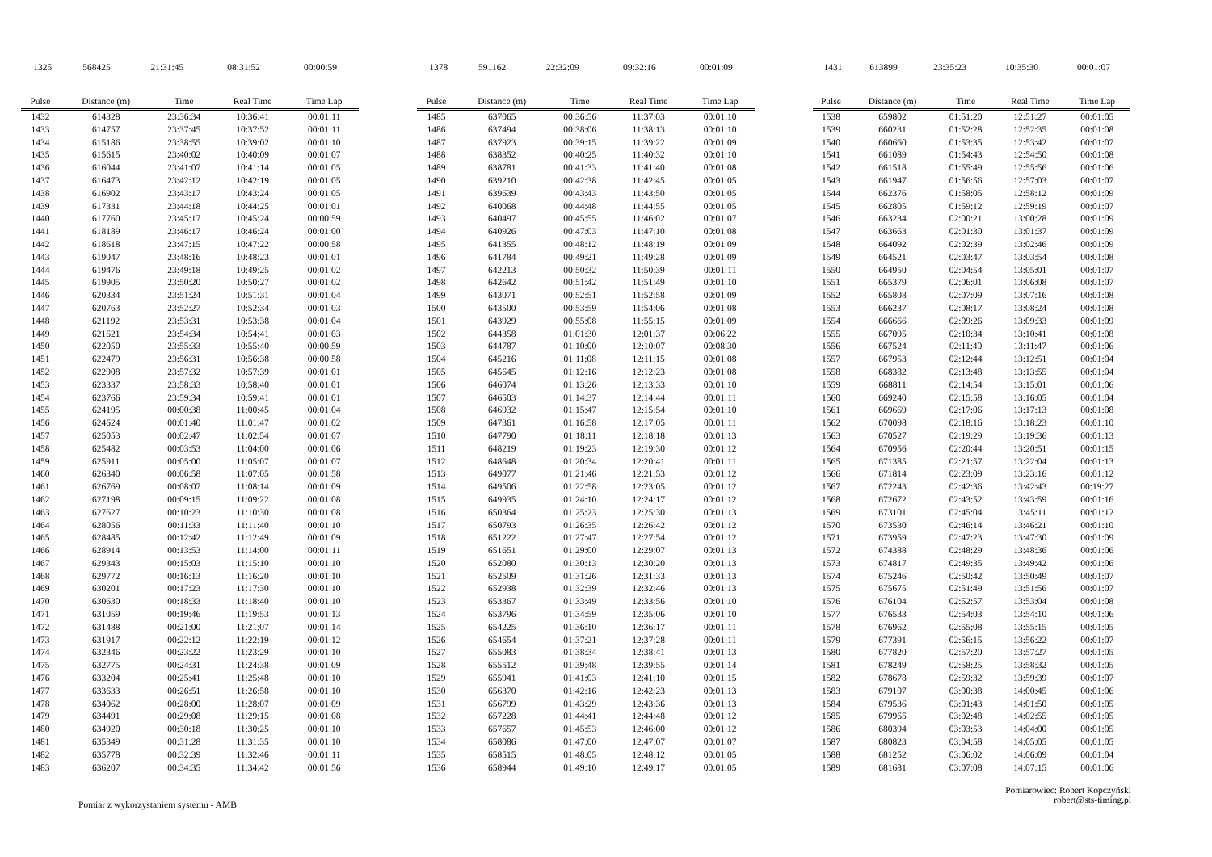| 1325 | 568425 | 21:31:45 | 08:31:52 | 00:00:59 |
| Pulse | Distance (m) | Time | Real Time | Time Lap |
| --- | --- | --- | --- | --- |
| 1432 | 614328 | 23:36:34 | 10:36:41 | 00:01:11 |
| 1433 | 614757 | 23:37:45 | 10:37:52 | 00:01:11 |
| 1434 | 615186 | 23:38:55 | 10:39:02 | 00:01:10 |
| 1435 | 615615 | 23:40:02 | 10:40:09 | 00:01:07 |
| 1436 | 616044 | 23:41:07 | 10:41:14 | 00:01:05 |
| 1437 | 616473 | 23:42:12 | 10:42:19 | 00:01:05 |
| 1438 | 616902 | 23:43:17 | 10:43:24 | 00:01:05 |
| 1439 | 617331 | 23:44:18 | 10:44:25 | 00:01:01 |
| 1440 | 617760 | 23:45:17 | 10:45:24 | 00:00:59 |
| 1441 | 618189 | 23:46:17 | 10:46:24 | 00:01:00 |
| 1442 | 618618 | 23:47:15 | 10:47:22 | 00:00:58 |
| 1443 | 619047 | 23:48:16 | 10:48:23 | 00:01:01 |
| 1444 | 619476 | 23:49:18 | 10:49:25 | 00:01:02 |
| 1445 | 619905 | 23:50:20 | 10:50:27 | 00:01:02 |
| 1446 | 620334 | 23:51:24 | 10:51:31 | 00:01:04 |
| 1447 | 620763 | 23:52:27 | 10:52:34 | 00:01:03 |
| 1448 | 621192 | 23:53:31 | 10:53:38 | 00:01:04 |
| 1449 | 621621 | 23:54:34 | 10:54:41 | 00:01:03 |
| 1450 | 622050 | 23:55:33 | 10:55:40 | 00:00:59 |
| 1451 | 622479 | 23:56:31 | 10:56:38 | 00:00:58 |
| 1452 | 622908 | 23:57:32 | 10:57:39 | 00:01:01 |
| 1453 | 623337 | 23:58:33 | 10:58:40 | 00:01:01 |
| 1454 | 623766 | 23:59:34 | 10:59:41 | 00:01:01 |
| 1455 | 624195 | 00:00:38 | 11:00:45 | 00:01:04 |
| 1456 | 624624 | 00:01:40 | 11:01:47 | 00:01:02 |
| 1457 | 625053 | 00:02:47 | 11:02:54 | 00:01:07 |
| 1458 | 625482 | 00:03:53 | 11:04:00 | 00:01:06 |
| 1459 | 625911 | 00:05:00 | 11:05:07 | 00:01:07 |
| 1460 | 626340 | 00:06:58 | 11:07:05 | 00:01:58 |
| 1461 | 626769 | 00:08:07 | 11:08:14 | 00:01:09 |
| 1462 | 627198 | 00:09:15 | 11:09:22 | 00:01:08 |
| 1463 | 627627 | 00:10:23 | 11:10:30 | 00:01:08 |
| 1464 | 628056 | 00:11:33 | 11:11:40 | 00:01:10 |
| 1465 | 628485 | 00:12:42 | 11:12:49 | 00:01:09 |
| 1466 | 628914 | 00:13:53 | 11:14:00 | 00:01:11 |
| 1467 | 629343 | 00:15:03 | 11:15:10 | 00:01:10 |
| 1468 | 629772 | 00:16:13 | 11:16:20 | 00:01:10 |
| 1469 | 630201 | 00:17:23 | 11:17:30 | 00:01:10 |
| 1470 | 630630 | 00:18:33 | 11:18:40 | 00:01:10 |
| 1471 | 631059 | 00:19:46 | 11:19:53 | 00:01:13 |
| 1472 | 631488 | 00:21:00 | 11:21:07 | 00:01:14 |
| 1473 | 631917 | 00:22:12 | 11:22:19 | 00:01:12 |
| 1474 | 632346 | 00:23:22 | 11:23:29 | 00:01:10 |
| 1475 | 632775 | 00:24:31 | 11:24:38 | 00:01:09 |
| 1476 | 633204 | 00:25:41 | 11:25:48 | 00:01:10 |
| 1477 | 633633 | 00:26:51 | 11:26:58 | 00:01:10 |
| 1478 | 634062 | 00:28:00 | 11:28:07 | 00:01:09 |
| 1479 | 634491 | 00:29:08 | 11:29:15 | 00:01:08 |
| 1480 | 634920 | 00:30:18 | 11:30:25 | 00:01:10 |
| 1481 | 635349 | 00:31:28 | 11:31:35 | 00:01:10 |
| 1482 | 635778 | 00:32:39 | 11:32:46 | 00:01:11 |
| 1483 | 636207 | 00:34:35 | 11:34:42 | 00:01:56 |
| 1378 | 591162 | 22:32:09 | 09:32:16 | 00:01:09 |
| Pulse | Distance (m) | Time | Real Time | Time Lap |
| --- | --- | --- | --- | --- |
| 1485 | 637065 | 00:36:56 | 11:37:03 | 00:01:10 |
| 1486 | 637494 | 00:38:06 | 11:38:13 | 00:01:10 |
| 1487 | 637923 | 00:39:15 | 11:39:22 | 00:01:09 |
| 1488 | 638352 | 00:40:25 | 11:40:32 | 00:01:10 |
| 1489 | 638781 | 00:41:33 | 11:41:40 | 00:01:08 |
| 1490 | 639210 | 00:42:38 | 11:42:45 | 00:01:05 |
| 1491 | 639639 | 00:43:43 | 11:43:50 | 00:01:05 |
| 1492 | 640068 | 00:44:48 | 11:44:55 | 00:01:05 |
| 1493 | 640497 | 00:45:55 | 11:46:02 | 00:01:07 |
| 1494 | 640926 | 00:47:03 | 11:47:10 | 00:01:08 |
| 1495 | 641355 | 00:48:12 | 11:48:19 | 00:01:09 |
| 1496 | 641784 | 00:49:21 | 11:49:28 | 00:01:09 |
| 1497 | 642213 | 00:50:32 | 11:50:39 | 00:01:11 |
| 1498 | 642642 | 00:51:42 | 11:51:49 | 00:01:10 |
| 1499 | 643071 | 00:52:51 | 11:52:58 | 00:01:09 |
| 1500 | 643500 | 00:53:59 | 11:54:06 | 00:01:08 |
| 1501 | 643929 | 00:55:08 | 11:55:15 | 00:01:09 |
| 1502 | 644358 | 01:01:30 | 12:01:37 | 00:06:22 |
| 1503 | 644787 | 01:10:00 | 12:10:07 | 00:08:30 |
| 1504 | 645216 | 01:11:08 | 12:11:15 | 00:01:08 |
| 1505 | 645645 | 01:12:16 | 12:12:23 | 00:01:08 |
| 1506 | 646074 | 01:13:26 | 12:13:33 | 00:01:10 |
| 1507 | 646503 | 01:14:37 | 12:14:44 | 00:01:11 |
| 1508 | 646932 | 01:15:47 | 12:15:54 | 00:01:10 |
| 1509 | 647361 | 01:16:58 | 12:17:05 | 00:01:11 |
| 1510 | 647790 | 01:18:11 | 12:18:18 | 00:01:13 |
| 1511 | 648219 | 01:19:23 | 12:19:30 | 00:01:12 |
| 1512 | 648648 | 01:20:34 | 12:20:41 | 00:01:11 |
| 1513 | 649077 | 01:21:46 | 12:21:53 | 00:01:12 |
| 1514 | 649506 | 01:22:58 | 12:23:05 | 00:01:12 |
| 1515 | 649935 | 01:24:10 | 12:24:17 | 00:01:12 |
| 1516 | 650364 | 01:25:23 | 12:25:30 | 00:01:13 |
| 1517 | 650793 | 01:26:35 | 12:26:42 | 00:01:12 |
| 1518 | 651222 | 01:27:47 | 12:27:54 | 00:01:12 |
| 1519 | 651651 | 01:29:00 | 12:29:07 | 00:01:13 |
| 1520 | 652080 | 01:30:13 | 12:30:20 | 00:01:13 |
| 1521 | 652509 | 01:31:26 | 12:31:33 | 00:01:13 |
| 1522 | 652938 | 01:32:39 | 12:32:46 | 00:01:13 |
| 1523 | 653367 | 01:33:49 | 12:33:56 | 00:01:10 |
| 1524 | 653796 | 01:34:59 | 12:35:06 | 00:01:10 |
| 1525 | 654225 | 01:36:10 | 12:36:17 | 00:01:11 |
| 1526 | 654654 | 01:37:21 | 12:37:28 | 00:01:11 |
| 1527 | 655083 | 01:38:34 | 12:38:41 | 00:01:13 |
| 1528 | 655512 | 01:39:48 | 12:39:55 | 00:01:14 |
| 1529 | 655941 | 01:41:03 | 12:41:10 | 00:01:15 |
| 1530 | 656370 | 01:42:16 | 12:42:23 | 00:01:13 |
| 1531 | 656799 | 01:43:29 | 12:43:36 | 00:01:13 |
| 1532 | 657228 | 01:44:41 | 12:44:48 | 00:01:12 |
| 1533 | 657657 | 01:45:53 | 12:46:00 | 00:01:12 |
| 1534 | 658086 | 01:47:00 | 12:47:07 | 00:01:07 |
| 1535 | 658515 | 01:48:05 | 12:48:12 | 00:01:05 |
| 1536 | 658944 | 01:49:10 | 12:49:17 | 00:01:05 |
| 1431 | 613899 | 23:35:23 | 10:35:30 | 00:01:07 |
| Pulse | Distance (m) | Time | Real Time | Time Lap |
| --- | --- | --- | --- | --- |
| 1538 | 659802 | 01:51:20 | 12:51:27 | 00:01:05 |
| 1539 | 660231 | 01:52:28 | 12:52:35 | 00:01:08 |
| 1540 | 660660 | 01:53:35 | 12:53:42 | 00:01:07 |
| 1541 | 661089 | 01:54:43 | 12:54:50 | 00:01:08 |
| 1542 | 661518 | 01:55:49 | 12:55:56 | 00:01:06 |
| 1543 | 661947 | 01:56:56 | 12:57:03 | 00:01:07 |
| 1544 | 662376 | 01:58:05 | 12:58:12 | 00:01:09 |
| 1545 | 662805 | 01:59:12 | 12:59:19 | 00:01:07 |
| 1546 | 663234 | 02:00:21 | 13:00:28 | 00:01:09 |
| 1547 | 663663 | 02:01:30 | 13:01:37 | 00:01:09 |
| 1548 | 664092 | 02:02:39 | 13:02:46 | 00:01:09 |
| 1549 | 664521 | 02:03:47 | 13:03:54 | 00:01:08 |
| 1550 | 664950 | 02:04:54 | 13:05:01 | 00:01:07 |
| 1551 | 665379 | 02:06:01 | 13:06:08 | 00:01:07 |
| 1552 | 665808 | 02:07:09 | 13:07:16 | 00:01:08 |
| 1553 | 666237 | 02:08:17 | 13:08:24 | 00:01:08 |
| 1554 | 666666 | 02:09:26 | 13:09:33 | 00:01:09 |
| 1555 | 667095 | 02:10:34 | 13:10:41 | 00:01:08 |
| 1556 | 667524 | 02:11:40 | 13:11:47 | 00:01:06 |
| 1557 | 667953 | 02:12:44 | 13:12:51 | 00:01:04 |
| 1558 | 668382 | 02:13:48 | 13:13:55 | 00:01:04 |
| 1559 | 668811 | 02:14:54 | 13:15:01 | 00:01:06 |
| 1560 | 669240 | 02:15:58 | 13:16:05 | 00:01:04 |
| 1561 | 669669 | 02:17:06 | 13:17:13 | 00:01:08 |
| 1562 | 670098 | 02:18:16 | 13:18:23 | 00:01:10 |
| 1563 | 670527 | 02:19:29 | 13:19:36 | 00:01:13 |
| 1564 | 670956 | 02:20:44 | 13:20:51 | 00:01:15 |
| 1565 | 671385 | 02:21:57 | 13:22:04 | 00:01:13 |
| 1566 | 671814 | 02:23:09 | 13:23:16 | 00:01:12 |
| 1567 | 672243 | 02:42:36 | 13:42:43 | 00:19:27 |
| 1568 | 672672 | 02:43:52 | 13:43:59 | 00:01:16 |
| 1569 | 673101 | 02:45:04 | 13:45:11 | 00:01:12 |
| 1570 | 673530 | 02:46:14 | 13:46:21 | 00:01:10 |
| 1571 | 673959 | 02:47:23 | 13:47:30 | 00:01:09 |
| 1572 | 674388 | 02:48:29 | 13:48:36 | 00:01:06 |
| 1573 | 674817 | 02:49:35 | 13:49:42 | 00:01:06 |
| 1574 | 675246 | 02:50:42 | 13:50:49 | 00:01:07 |
| 1575 | 675675 | 02:51:49 | 13:51:56 | 00:01:07 |
| 1576 | 676104 | 02:52:57 | 13:53:04 | 00:01:08 |
| 1577 | 676533 | 02:54:03 | 13:54:10 | 00:01:06 |
| 1578 | 676962 | 02:55:08 | 13:55:15 | 00:01:05 |
| 1579 | 677391 | 02:56:15 | 13:56:22 | 00:01:07 |
| 1580 | 677820 | 02:57:20 | 13:57:27 | 00:01:05 |
| 1581 | 678249 | 02:58:25 | 13:58:32 | 00:01:05 |
| 1582 | 678678 | 02:59:32 | 13:59:39 | 00:01:07 |
| 1583 | 679107 | 03:00:38 | 14:00:45 | 00:01:06 |
| 1584 | 679536 | 03:01:43 | 14:01:50 | 00:01:05 |
| 1585 | 679965 | 03:02:48 | 14:02:55 | 00:01:05 |
| 1586 | 680394 | 03:03:53 | 14:04:00 | 00:01:05 |
| 1587 | 680823 | 03:04:58 | 14:05:05 | 00:01:05 |
| 1588 | 681252 | 03:06:02 | 14:06:09 | 00:01:04 |
| 1589 | 681681 | 03:07:08 | 14:07:15 | 00:01:06 |
Pomiar z wykorzystaniem systemu - AMB
Pomiarowiec: Robert Kopczyński
robert@sts-timing.pl